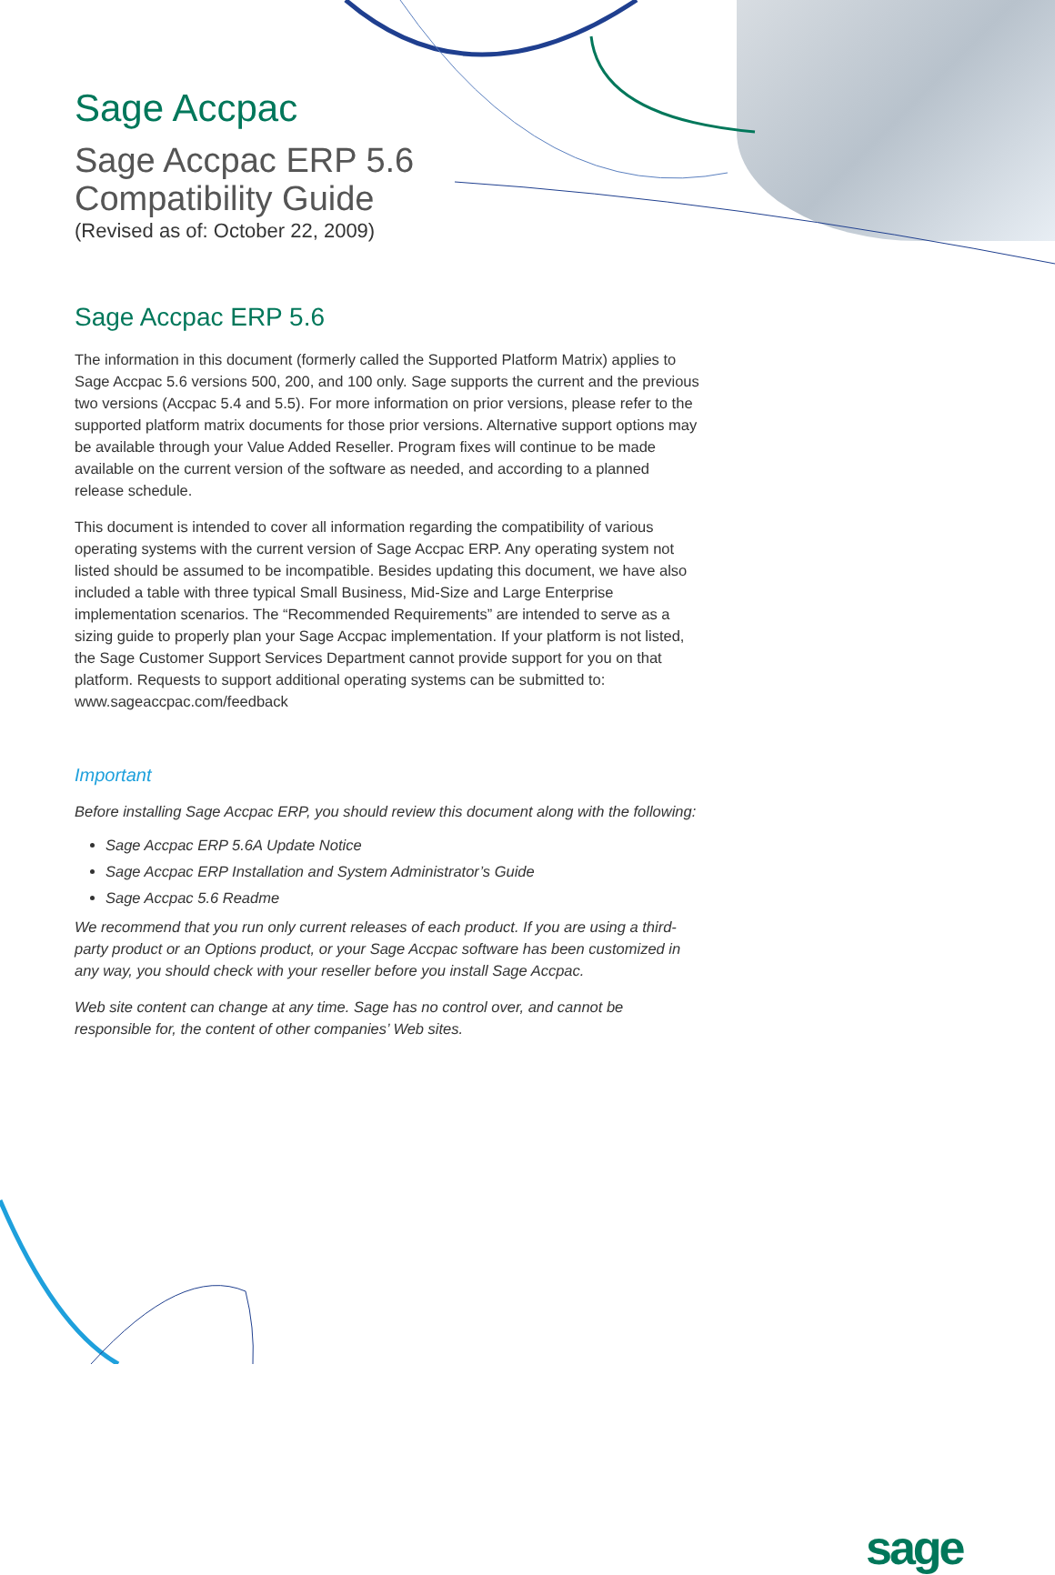Sage Accpac
Sage Accpac ERP 5.6
Compatibility Guide
(Revised as of: October 22, 2009)
Sage Accpac ERP 5.6
The information in this document (formerly called the Supported Platform Matrix) applies to Sage Accpac 5.6 versions 500, 200, and 100 only. Sage supports the current and the previous two versions (Accpac 5.4 and 5.5). For more information on prior versions, please refer to the supported platform matrix documents for those prior versions. Alternative support options may be available through your Value Added Reseller. Program fixes will continue to be made available on the current version of the software as needed, and according to a planned release schedule.
This document is intended to cover all information regarding the compatibility of various operating systems with the current version of Sage Accpac ERP. Any operating system not listed should be assumed to be incompatible. Besides updating this document, we have also included a table with three typical Small Business, Mid-Size and Large Enterprise implementation scenarios. The “Recommended Requirements” are intended to serve as a sizing guide to properly plan your Sage Accpac implementation. If your platform is not listed, the Sage Customer Support Services Department cannot provide support for you on that platform. Requests to support additional operating systems can be submitted to: www.sageaccpac.com/feedback
Important
Before installing Sage Accpac ERP, you should review this document along with the following:
Sage Accpac ERP 5.6A Update Notice
Sage Accpac ERP Installation and System Administrator’s Guide
Sage Accpac 5.6 Readme
We recommend that you run only current releases of each product. If you are using a third-party product or an Options product, or your Sage Accpac software has been customized in any way, you should check with your reseller before you install Sage Accpac.
Web site content can change at any time. Sage has no control over, and cannot be responsible for, the content of other companies’ Web sites.
sage